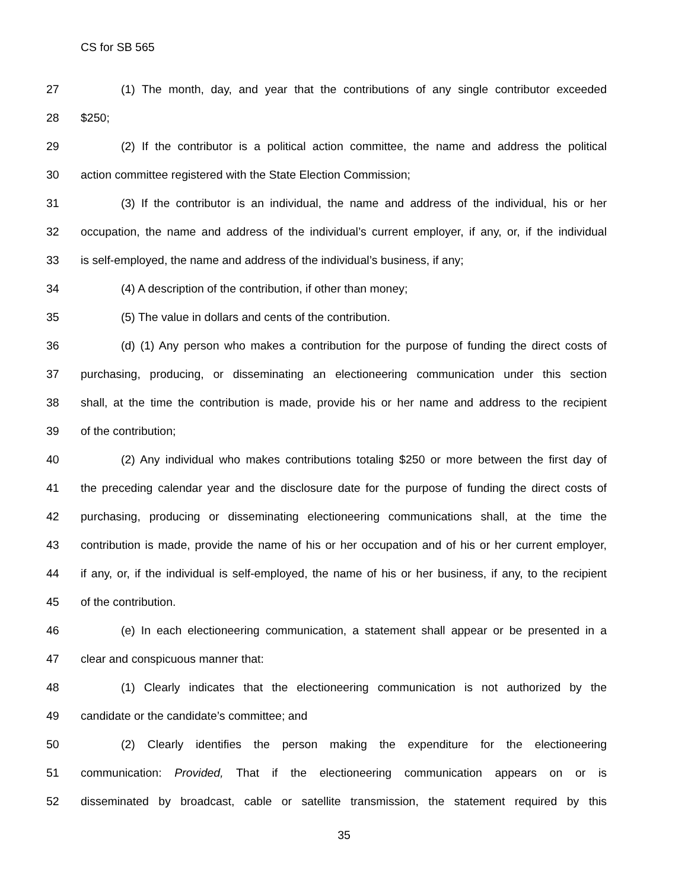CS for SB 565
27 (1) The month, day, and year that the contributions of any single contributor exceeded
28 $250;
29 (2) If the contributor is a political action committee, the name and address the political
30 action committee registered with the State Election Commission;
31 (3) If the contributor is an individual, the name and address of the individual, his or her
32 occupation, the name and address of the individual’s current employer, if any, or, if the individual
33 is self-employed, the name and address of the individual’s business, if any;
34 (4) A description of the contribution, if other than money;
35 (5) The value in dollars and cents of the contribution.
36 (d) (1) Any person who makes a contribution for the purpose of funding the direct costs of
37 purchasing, producing, or disseminating an electioneering communication under this section
38 shall, at the time the contribution is made, provide his or her name and address to the recipient
39 of the contribution;
40 (2) Any individual who makes contributions totaling $250 or more between the first day of
41 the preceding calendar year and the disclosure date for the purpose of funding the direct costs of
42 purchasing, producing or disseminating electioneering communications shall, at the time the
43 contribution is made, provide the name of his or her occupation and of his or her current employer,
44 if any, or, if the individual is self-employed, the name of his or her business, if any, to the recipient
45 of the contribution.
46 (e) In each electioneering communication, a statement shall appear or be presented in a
47 clear and conspicuous manner that:
48 (1) Clearly indicates that the electioneering communication is not authorized by the
49 candidate or the candidate’s committee; and
50 (2) Clearly identifies the person making the expenditure for the electioneering
51 communication: Provided, That if the electioneering communication appears on or is
52 disseminated by broadcast, cable or satellite transmission, the statement required by this
35